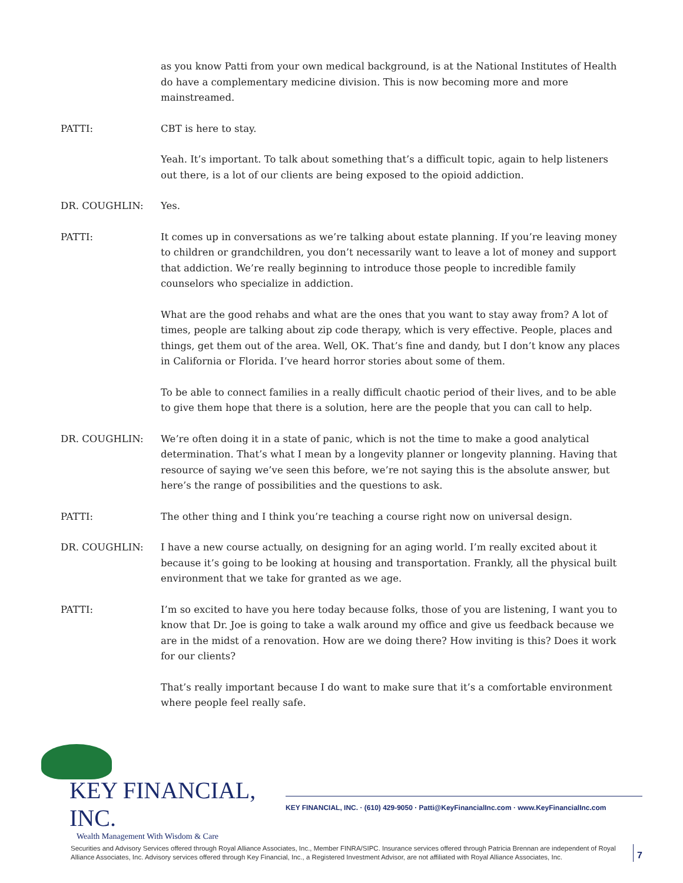as you know Patti from your own medical background, is at the National Institutes of Health do have a complementary medicine division. This is now becoming more and more mainstreamed.
PATTI: CBT is here to stay.
Yeah. It’s important. To talk about something that’s a difficult topic, again to help listeners out there, is a lot of our clients are being exposed to the opioid addiction.
DR. COUGHLIN: Yes.
PATTI: It comes up in conversations as we’re talking about estate planning. If you’re leaving money to children or grandchildren, you don’t necessarily want to leave a lot of money and support that addiction. We’re really beginning to introduce those people to incredible family counselors who specialize in addiction.
What are the good rehabs and what are the ones that you want to stay away from? A lot of times, people are talking about zip code therapy, which is very effective. People, places and things, get them out of the area. Well, OK. That’s fine and dandy, but I don’t know any places in California or Florida. I’ve heard horror stories about some of them.
To be able to connect families in a really difficult chaotic period of their lives, and to be able to give them hope that there is a solution, here are the people that you can call to help.
DR. COUGHLIN: We’re often doing it in a state of panic, which is not the time to make a good analytical determination. That’s what I mean by a longevity planner or longevity planning. Having that resource of saying we’ve seen this before, we’re not saying this is the absolute answer, but here’s the range of possibilities and the questions to ask.
PATTI: The other thing and I think you’re teaching a course right now on universal design.
DR. COUGHLIN: I have a new course actually, on designing for an aging world. I’m really excited about it because it’s going to be looking at housing and transportation. Frankly, all the physical built environment that we take for granted as we age.
PATTI: I’m so excited to have you here today because folks, those of you are listening, I want you to know that Dr. Joe is going to take a walk around my office and give us feedback because we are in the midst of a renovation. How are we doing there? How inviting is this? Does it work for our clients?
That’s really important because I do want to make sure that it’s a comfortable environment where people feel really safe.
KEY FINANCIAL, INC.
Wealth Management With Wisdom & Care
KEY FINANCIAL, INC. · (610) 429-9050 · Patti@KeyFinancialInc.com · www.KeyFinancialInc.com
Securities and Advisory Services offered through Royal Alliance Associates, Inc., Member FINRA/SIPC. Insurance services offered through Patricia Brennan are independent of Royal Alliance Associates, Inc. Advisory services offered through Key Financial, Inc., a Registered Investment Advisor, are not affiliated with Royal Alliance Associates, Inc.
7